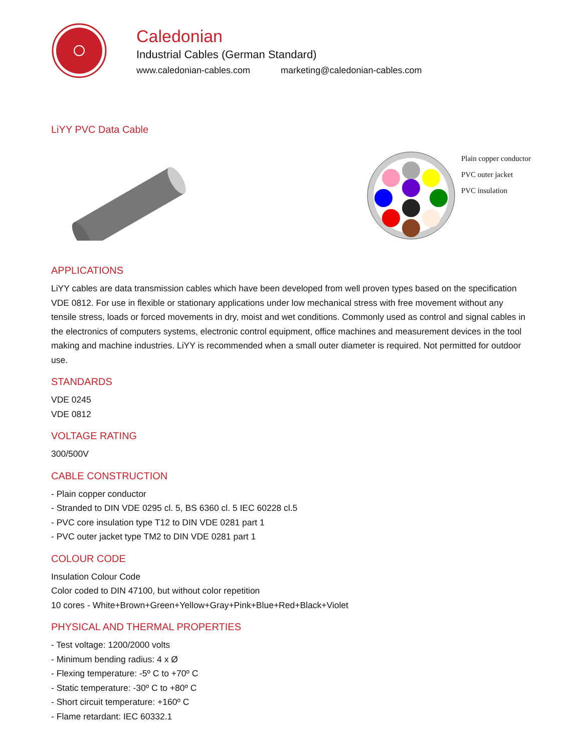Caledonian
Industrial Cables (German Standard)
www.caledonian-cables.com marketing@caledonian-cables.com
LiYY PVC Data Cable
Plain copper conductor
PVC outer jacket
PVC insulation
APPLICATIONS
LiYY cables are data transmission cables which have been developed from well proven types based on the specification VDE 0812. For use in flexible or stationary applications under low mechanical stress with free movement without any tensile stress, loads or forced movements in dry, moist and wet conditions. Commonly used as control and signal cables in the electronics of computers systems, electronic control equipment, office machines and measurement devices in the tool making and machine industries. LiYY is recommended when a small outer diameter is required. Not permitted for outdoor use.
STANDARDS
VDE 0245
VDE 0812
VOLTAGE RATING
300/500V
CABLE CONSTRUCTION
- Plain copper conductor
- Stranded to DIN VDE 0295 cl. 5, BS 6360 cl. 5 IEC 60228 cl.5
- PVC core insulation type T12 to DIN VDE 0281 part 1
- PVC outer jacket type TM2 to DIN VDE 0281 part 1
COLOUR CODE
Insulation Colour Code
Color coded to DIN 47100, but without color repetition
10 cores - White+Brown+Green+Yellow+Gray+Pink+Blue+Red+Black+Violet
PHYSICAL AND THERMAL PROPERTIES
- Test voltage: 1200/2000 volts
- Minimum bending radius: 4 x Ø
- Flexing temperature: -5º C to +70º C
- Static temperature: -30º C to +80º C
- Short circuit temperature: +160º C
- Flame retardant: IEC 60332.1